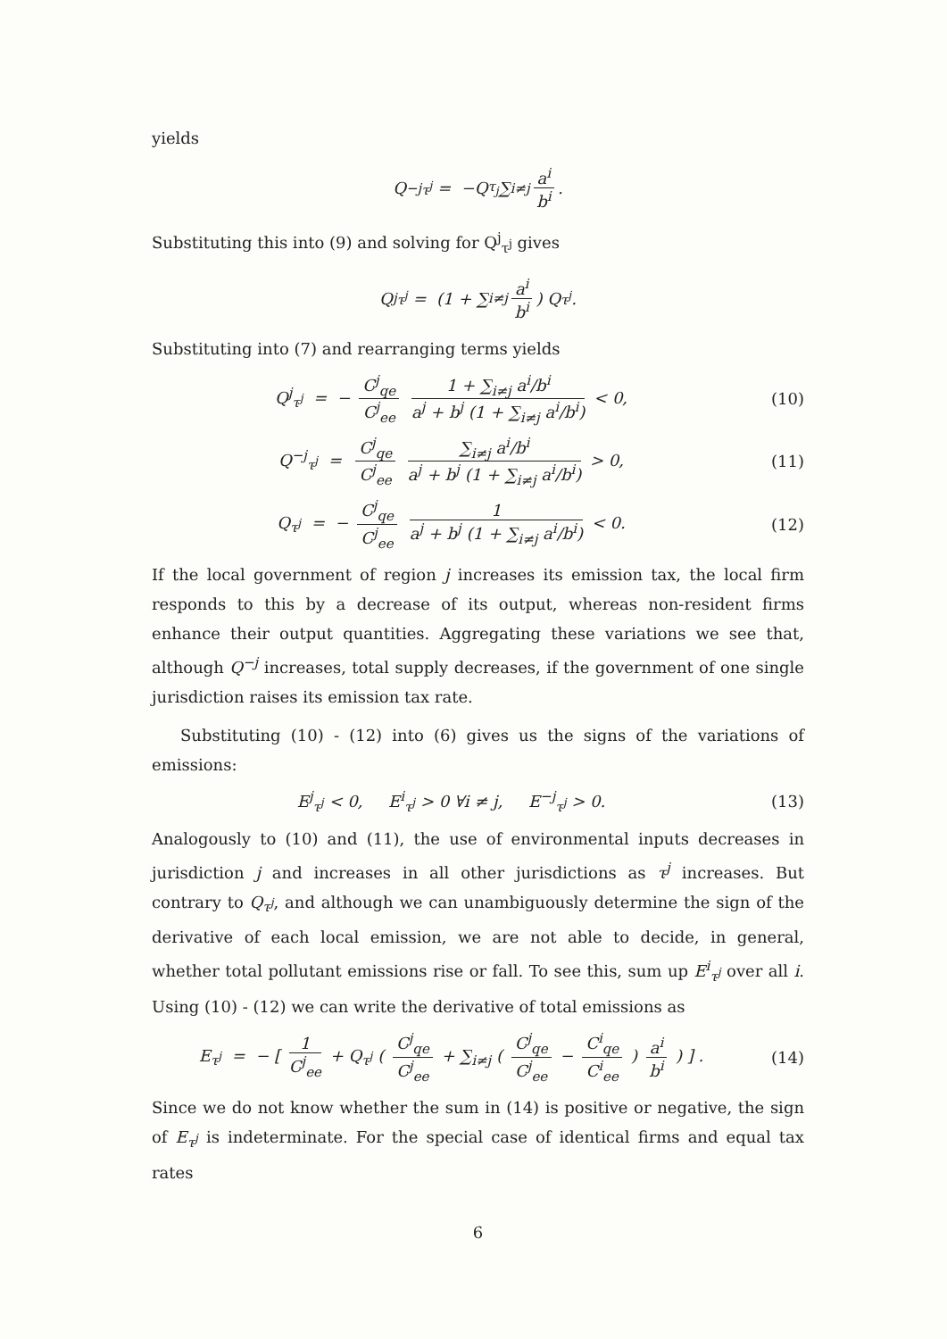yields
Q<sup>−j</sup><sub>τ<sup>j</sup></sub> = −Q<sub>τ<sub>j</sub></sub> ∑<sub>i≠j</sub> a<sup>i</sup> b<sup>i</sup>.
Substituting this into (9) and solving for Q<sup>j</sup><sub>τ<sup>j</sup></sub> gives
Q<sup>j</sup><sub>τ<sup>j</sup></sub> = (1 + ∑<sub>i≠j</sub> a<sup>i</sup> b<sup>i</sup>) Q<sub>τ<sup>j</sup></sub>.
Substituting into (7) and rearranging terms yields
Q<sup>j</sup><sub>τ<sup>j</sup></sub> = − C<sup>j</sup><sub>qe</sub> C<sup>j</sup><sub>ee</sub> 1 + ∑<sub>i≠j</sub> a<sup>i</sup>/b<sup>i</sup> a<sup>j</sup> + b<sup>j</sup> (1 + ∑<sub>i≠j</sub> a<sup>i</sup>/b<sup>i</sup>) < 0,
(10)
Q<sup>−j</sup><sub>τ<sup>j</sup></sub> = C<sup>j</sup><sub>qe</sub> C<sup>j</sup><sub>ee</sub> ∑<sub>i≠j</sub> a<sup>i</sup>/b<sup>i</sup> a<sup>j</sup> + b<sup>j</sup> (1 + ∑<sub>i≠j</sub> a<sup>i</sup>/b<sup>i</sup>) > 0,
(11)
Q<sub>τ<sup>j</sup></sub> = − C<sup>j</sup><sub>qe</sub> C<sup>j</sup><sub>ee</sub> 1 a<sup>j</sup> + b<sup>j</sup> (1 + ∑<sub>i≠j</sub> a<sup>i</sup>/b<sup>i</sup>) < 0.
(12)
If the local government of region j increases its emission tax, the local firm responds to this by a decrease of its output, whereas non-resident firms enhance their output quantities. Aggregating these variations we see that, although Q<sup>−j</sup> increases, total supply decreases, if the government of one single jurisdiction raises its emission tax rate.
Substituting (10) - (12) into (6) gives us the signs of the variations of emissions:
E<sup>j</sup><sub>τ<sup>j</sup></sub> < 0, E<sup>i</sup><sub>τ<sup>j</sup></sub> > 0 ∀i ≠ j, E<sup>−j</sup><sub>τ<sup>j</sup></sub> > 0.
(13)
Analogously to (10) and (11), the use of environmental inputs decreases in jurisdiction j and increases in all other jurisdictions as τ<sup>j</sup> increases. But contrary to Q<sub>τ<sup>j</sup></sub>, and although we can unambiguously determine the sign of the derivative of each local emission, we are not able to decide, in general, whether total pollutant emissions rise or fall. To see this, sum up E<sup>i</sup><sub>τ<sup>j</sup></sub> over all i. Using (10) - (12) we can write the derivative of total emissions as
E<sub>τ<sup>j</sup></sub> = − [ 1 C<sup>j</sup><sub>ee</sub> + Q<sub>τ<sup>j</sup></sub> ( C<sup>j</sup><sub>qe</sub> C<sup>j</sup><sub>ee</sub> + ∑<sub>i≠j</sub> ( C<sup>j</sup><sub>qe</sub> C<sup>j</sup><sub>ee</sub> − C<sup>i</sup><sub>qe</sub> C<sup>i</sup><sub>ee</sub> ) a<sup>i</sup> b<sup>i</sup> ) ] .
(14)
Since we do not know whether the sum in (14) is positive or negative, the sign of E<sub>τ<sup>j</sup></sub> is indeterminate. For the special case of identical firms and equal tax rates
6